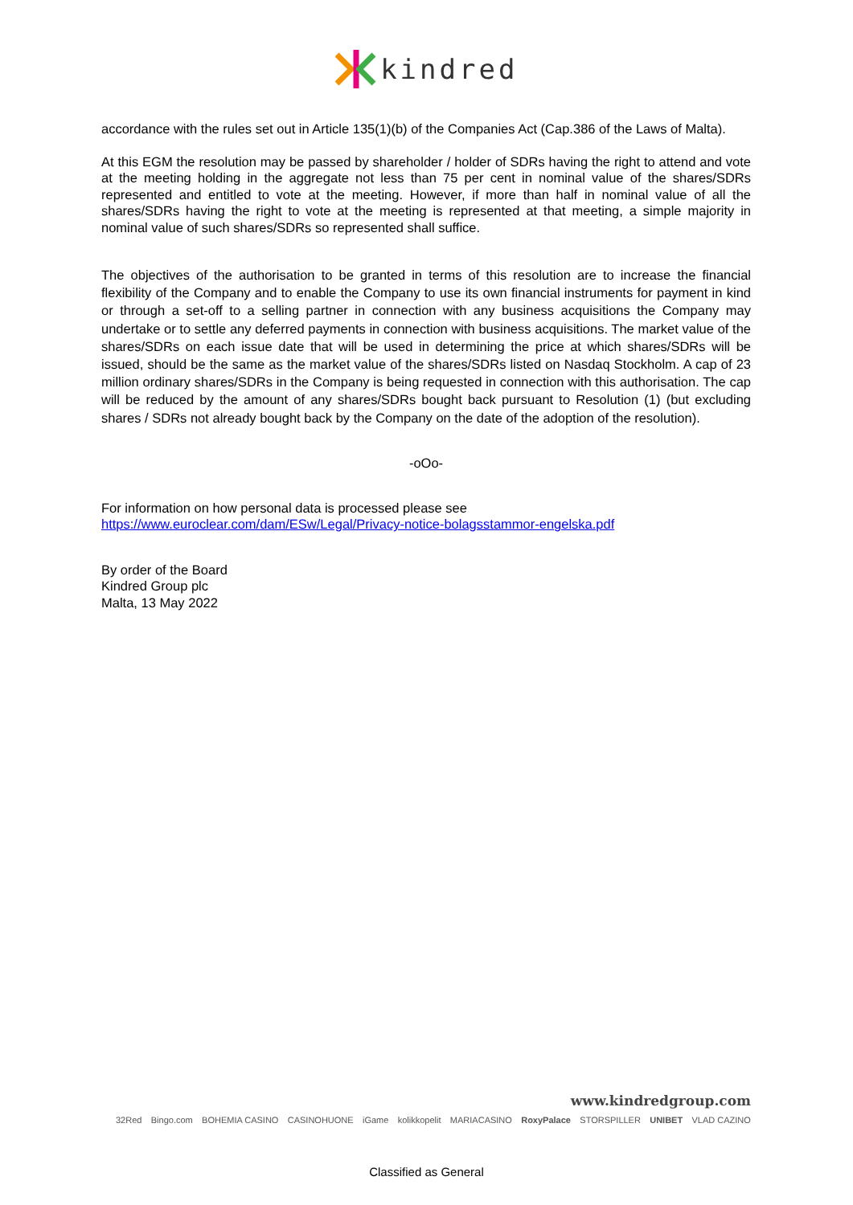kindred
accordance with the rules set out in Article 135(1)(b) of the Companies Act (Cap.386 of the Laws of Malta).
At this EGM the resolution may be passed by shareholder / holder of SDRs having the right to attend and vote at the meeting holding in the aggregate not less than 75 per cent in nominal value of the shares/SDRs represented and entitled to vote at the meeting. However, if more than half in nominal value of all the shares/SDRs having the right to vote at the meeting is represented at that meeting, a simple majority in nominal value of such shares/SDRs so represented shall suffice.
The objectives of the authorisation to be granted in terms of this resolution are to increase the financial flexibility of the Company and to enable the Company to use its own financial instruments for payment in kind or through a set-off to a selling partner in connection with any business acquisitions the Company may undertake or to settle any deferred payments in connection with business acquisitions. The market value of the shares/SDRs on each issue date that will be used in determining the price at which shares/SDRs will be issued, should be the same as the market value of the shares/SDRs listed on Nasdaq Stockholm. A cap of 23 million ordinary shares/SDRs in the Company is being requested in connection with this authorisation. The cap will be reduced by the amount of any shares/SDRs bought back pursuant to Resolution (1) (but excluding shares / SDRs not already bought back by the Company on the date of the adoption of the resolution).
-oOo-
For information on how personal data is processed please see
https://www.euroclear.com/dam/ESw/Legal/Privacy-notice-bolagsstammor-engelska.pdf
By order of the Board
Kindred Group plc
Malta, 13 May 2022
www.kindredgroup.com
32Red Bingo.com BOHEMIA CASINO CASINOHUONE iGame kolikkopelit MARIACASINO RoxyPalace STORSPILLER UNIBET VLAD CAZINO
Classified as General